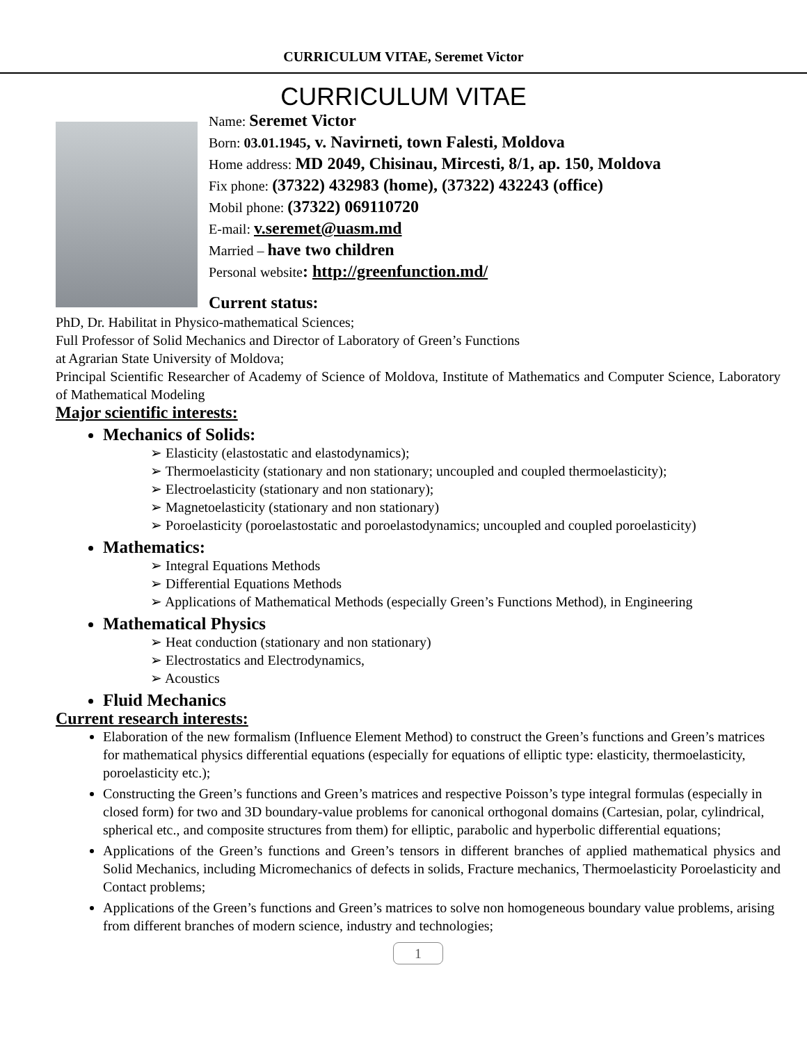CURRICULUM VITAE, Seremet Victor
CURRICULUM VITAE
Name: Seremet Victor
Born: 03.01.1945, v. Navirneti, town Falesti, Moldova
Home address: MD 2049, Chisinau, Mircesti, 8/1, ap. 150, Moldova
Fix phone: (37322) 432983 (home), (37322) 432243 (office)
Mobil phone: (37322) 069110720
E-mail: v.seremet@uasm.md
Married – have two children
Personal website: http://greenfunction.md/
Current status:
PhD, Dr. Habilitat in Physico-mathematical Sciences;
Full Professor of Solid Mechanics and Director of Laboratory of Green’s Functions
at Agrarian State University of Moldova;
Principal Scientific Researcher of Academy of Science of Moldova, Institute of Mathematics and Computer Science, Laboratory of Mathematical Modeling
Major scientific interests:
Mechanics of Solids:
➢ Elasticity (elastostatic and elastodynamics);
➢ Thermoelasticity (stationary and non stationary; uncoupled and coupled thermoelasticity);
➢ Electroelasticity (stationary and non stationary);
➢ Magnetoelasticity (stationary and non stationary)
➢ Poroelasticity (poroelastostatic and poroelastodynamics; uncoupled and coupled poroelasticity)
Mathematics:
➢ Integral Equations Methods
➢ Differential Equations Methods
➢ Applications of Mathematical Methods (especially Green’s Functions Method), in Engineering
Mathematical Physics
➢ Heat conduction (stationary and non stationary)
➢ Electrostatics and Electrodynamics,
➢ Acoustics
Fluid Mechanics
Current research interests:
Elaboration of the new formalism (Influence Element Method) to construct the Green’s functions and Green’s matrices for mathematical physics differential equations (especially for equations of elliptic type: elasticity, thermoelasticity, poroelasticity etc.);
Constructing the Green’s functions and Green’s matrices and respective Poisson’s type integral formulas (especially in closed form) for two and 3D boundary-value problems for canonical orthogonal domains (Cartesian, polar, cylindrical, spherical etc., and composite structures from them) for elliptic, parabolic and hyperbolic differential equations;
Applications of the Green’s functions and Green’s tensors in different branches of applied mathematical physics and Solid Mechanics, including Micromechanics of defects in solids, Fracture mechanics, Thermoelasticity Poroelasticity and Contact problems;
Applications of the Green’s functions and Green’s matrices to solve non homogeneous boundary value problems, arising from different branches of modern science, industry and technologies;
1